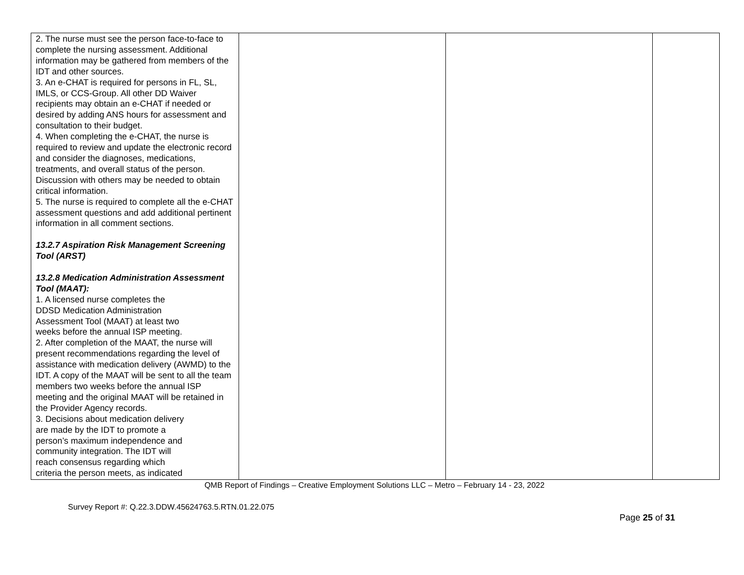| 2. The nurse must see the person face-to-face to complete the nursing assessment. Additional information may be gathered from members of the IDT and other sources. 3. An e-CHAT is required for persons in FL, SL, IMLS, or CCS-Group. All other DD Waiver recipients may obtain an e-CHAT if needed or desired by adding ANS hours for assessment and consultation to their budget. 4. When completing the e-CHAT, the nurse is required to review and update the electronic record and consider the diagnoses, medications, treatments, and overall status of the person. Discussion with others may be needed to obtain critical information. 5. The nurse is required to complete all the e-CHAT assessment questions and add additional pertinent information in all comment sections. 13.2.7 Aspiration Risk Management Screening Tool (ARST) 13.2.8 Medication Administration Assessment Tool (MAAT): 1. A licensed nurse completes the DDSD Medication Administration Assessment Tool (MAAT) at least two weeks before the annual ISP meeting. 2. After completion of the MAAT, the nurse will present recommendations regarding the level of assistance with medication delivery (AWMD) to the IDT. A copy of the MAAT will be sent to all the team members two weeks before the annual ISP meeting and the original MAAT will be retained in the Provider Agency records. 3. Decisions about medication delivery are made by the IDT to promote a person’s maximum independence and community integration. The IDT will reach consensus regarding which criteria the person meets, as indicated | | | |
QMB Report of Findings – Creative Employment Solutions LLC – Metro – February 14 - 23, 2022
Survey Report #: Q.22.3.DDW.45624763.5.RTN.01.22.075
Page 25 of 31